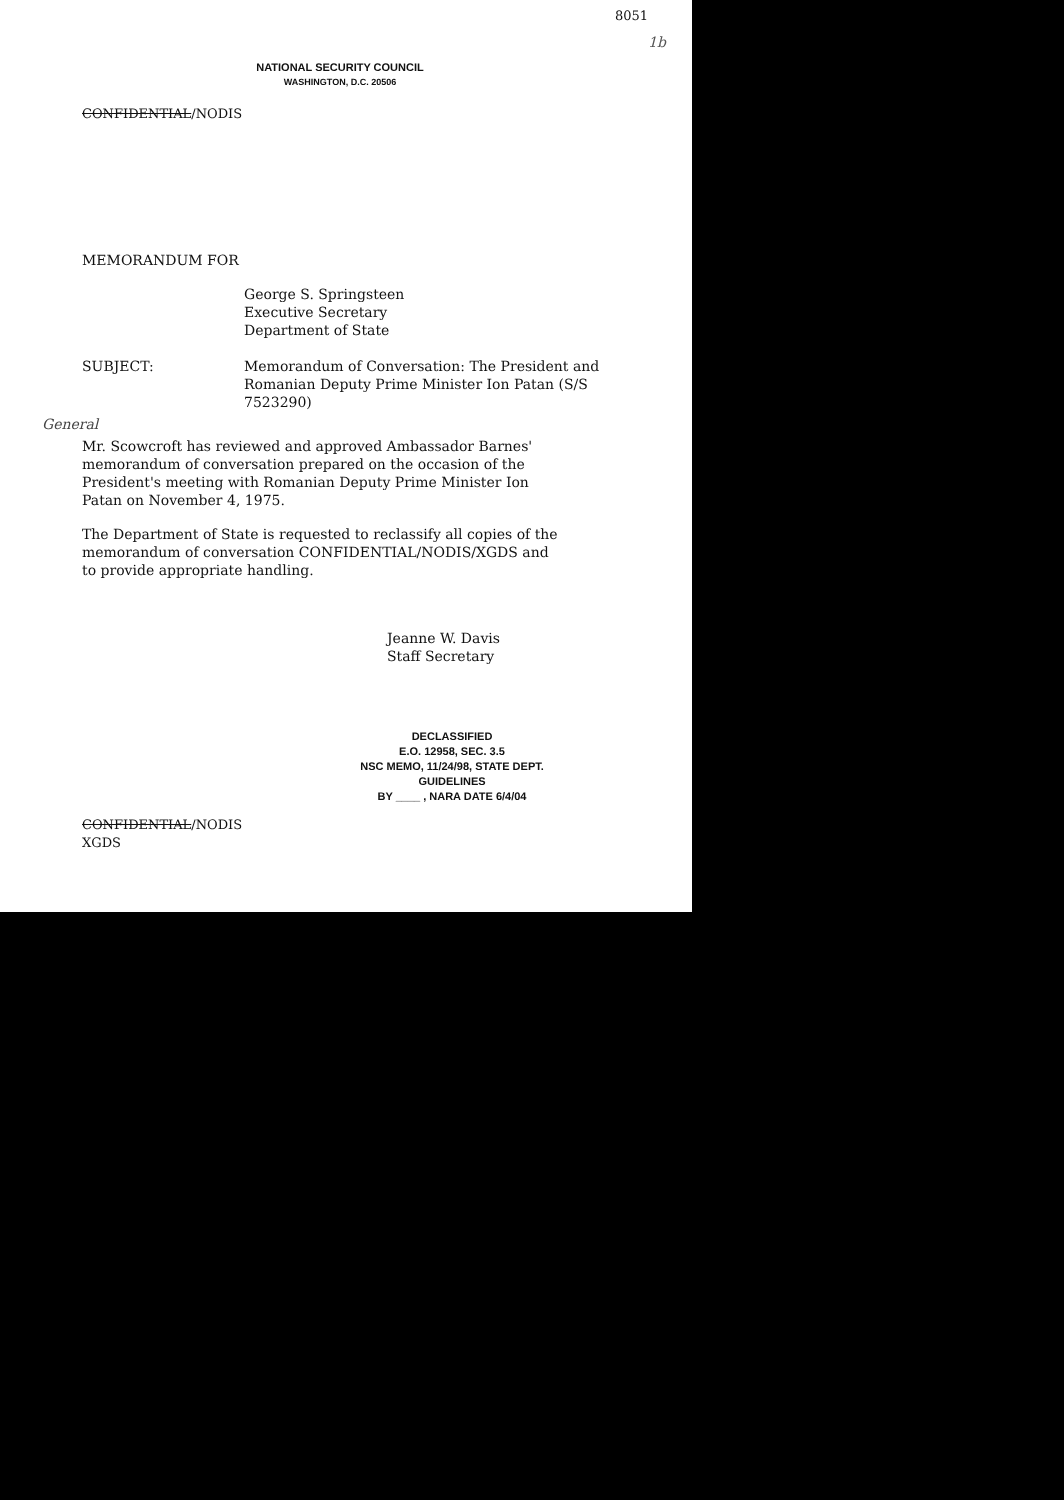8051
1b
NATIONAL SECURITY COUNCIL
WASHINGTON, D.C. 20506
CONFIDENTIAL/NODIS
MEMORANDUM FOR
George S. Springsteen
Executive Secretary
Department of State
SUBJECT: Memorandum of Conversation: The President and Romanian Deputy Prime Minister Ion Patan (S/S 7523290)
General
Mr. Scowcroft has reviewed and approved Ambassador Barnes' memorandum of conversation prepared on the occasion of the President's meeting with Romanian Deputy Prime Minister Ion Patan on November 4, 1975.
The Department of State is requested to reclassify all copies of the memorandum of conversation CONFIDENTIAL/NODIS/XGDS and to provide appropriate handling.
Jeanne W. Davis
Staff Secretary
DECLASSIFIED
E.O. 12958, SEC. 3.5
NSC MEMO, 11/24/98, STATE DEPT. GUIDELINES
BY ____ , NARA DATE 6/4/04
CONFIDENTIAL/NODIS
XGDS